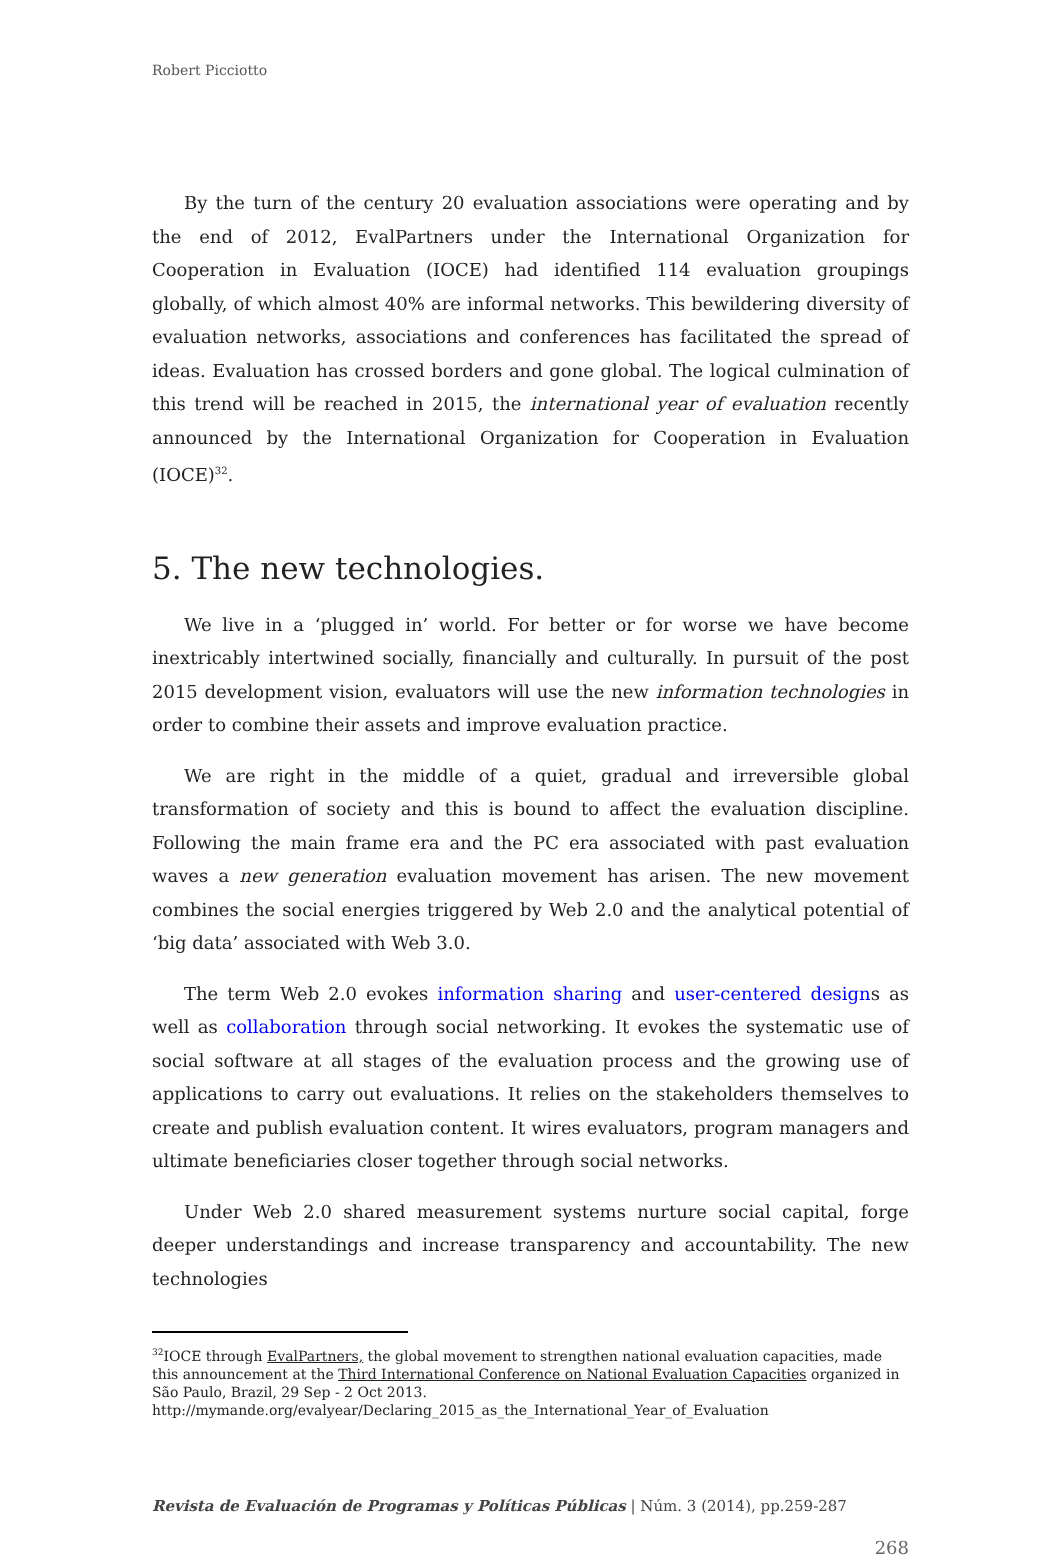Robert Picciotto
By the turn of the century 20 evaluation associations were operating and by the end of 2012, EvalPartners under the International Organization for Cooperation in Evaluation (IOCE) had identified 114 evaluation groupings globally, of which almost 40% are informal networks. This bewildering diversity of evaluation networks, associations and conferences has facilitated the spread of ideas. Evaluation has crossed borders and gone global. The logical culmination of this trend will be reached in 2015, the international year of evaluation recently announced by the International Organization for Cooperation in Evaluation (IOCE)<sup>32</sup>.
5. The new technologies.
We live in a ‘plugged in’ world. For better or for worse we have become inextricably intertwined socially, financially and culturally. In pursuit of the post 2015 development vision, evaluators will use the new information technologies in order to combine their assets and improve evaluation practice.
We are right in the middle of a quiet, gradual and irreversible global transformation of society and this is bound to affect the evaluation discipline. Following the main frame era and the PC era associated with past evaluation waves a new generation evaluation movement has arisen. The new movement combines the social energies triggered by Web 2.0 and the analytical potential of ‘big data’ associated with Web 3.0.
The term Web 2.0 evokes information sharing and user-centered designs as well as collaboration through social networking. It evokes the systematic use of social software at all stages of the evaluation process and the growing use of applications to carry out evaluations. It relies on the stakeholders themselves to create and publish evaluation content. It wires evaluators, program managers and ultimate beneficiaries closer together through social networks.
Under Web 2.0 shared measurement systems nurture social capital, forge deeper understandings and increase transparency and accountability. The new technologies
<sup>32</sup> IOCE through EvalPartners, the global movement to strengthen national evaluation capacities, made this announcement at the Third International Conference on National Evaluation Capacities organized in São Paulo, Brazil, 29 Sep - 2 Oct 2013.
http://mymande.org/evalyear/Declaring_2015_as_the_International_Year_of_Evaluation
Revista de Evaluación de Programas y Políticas Públicas | Núm. 3 (2014), pp.259-287
268